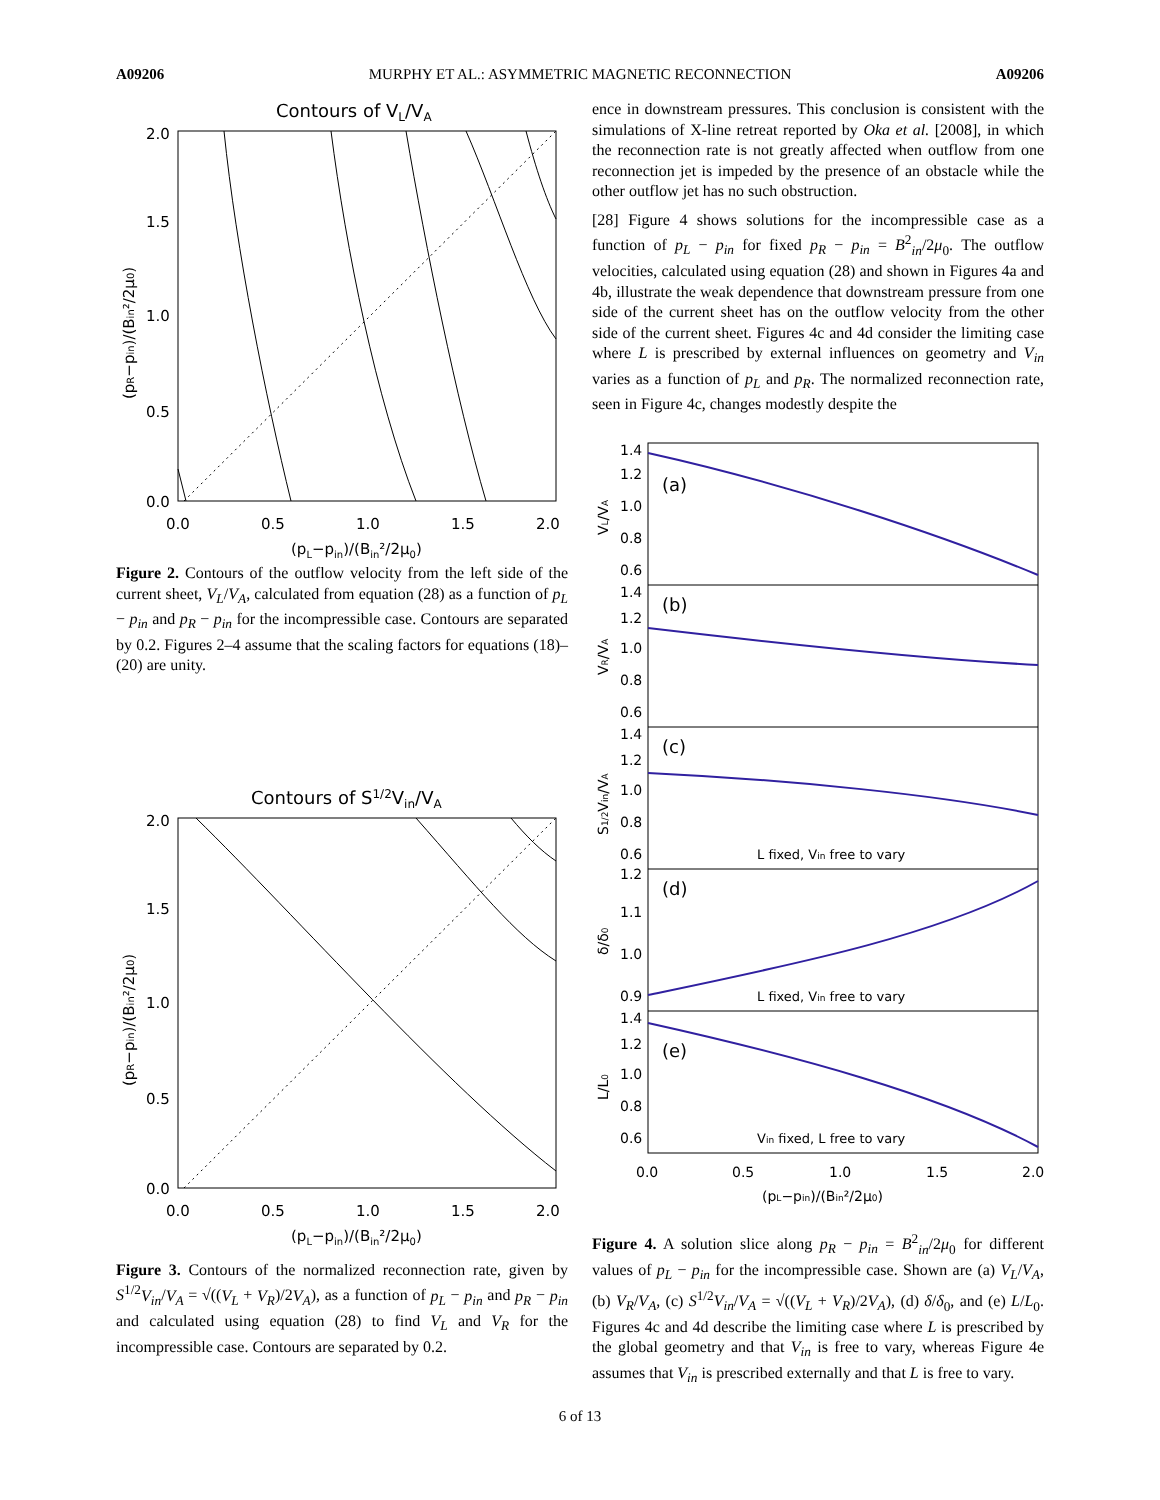A09206 MURPHY ET AL.: ASYMMETRIC MAGNETIC RECONNECTION A09206
Contours of VL/VA
2.0
1.5
1.0
0.5
0.0
0.0
0.5
1.0
1.5
2.0
(pL−pin)/(Bin²/2μ0)
(pR−pin)/(Bin²/2μ0)
Figure 2. Contours of the outflow velocity from the left side of the current sheet, V<sub>L</sub>/V<sub>A</sub>, calculated from equation (28) as a function of p<sub>L</sub> − p<sub>in</sub> and p<sub>R</sub> − p<sub>in</sub> for the incompressible case. Contours are separated by 0.2. Figures 2–4 assume that the scaling factors for equations (18)–(20) are unity.
Contours of S1/2Vin/VA
2.0
1.5
1.0
0.5
0.0
0.0
0.5
1.0
1.5
2.0
(pL−pin)/(Bin²/2μ0)
(pR−pin)/(Bin²/2μ0)
Figure 3. Contours of the normalized reconnection rate, given by S<sup>1/2</sup>V<sub>in</sub>/V<sub>A</sub> = √((V<sub>L</sub> + V<sub>R</sub>)/2V<sub>A</sub>), as a function of p<sub>L</sub> − p<sub>in</sub> and p<sub>R</sub> − p<sub>in</sub> and calculated using equation (28) to find V<sub>L</sub> and V<sub>R</sub> for the incompressible case. Contours are separated by 0.2.
ence in downstream pressures. This conclusion is consistent with the simulations of X-line retreat reported by Oka et al. [2008], in which the reconnection rate is not greatly affected when outflow from one reconnection jet is impeded by the presence of an obstacle while the other outflow jet has no such obstruction.
[28] Figure 4 shows solutions for the incompressible case as a function of p<sub>L</sub> − p<sub>in</sub> for fixed p<sub>R</sub> − p<sub>in</sub> = B<sup>2</sup><sub>in</sub>/2μ<sub>0</sub>. The outflow velocities, calculated using equation (28) and shown in Figures 4a and 4b, illustrate the weak dependence that downstream pressure from one side of the current sheet has on the outflow velocity from the other side of the current sheet. Figures 4c and 4d consider the limiting case where L is prescribed by external influences on geometry and V<sub>in</sub> varies as a function of p<sub>L</sub> and p<sub>R</sub>. The normalized reconnection rate, seen in Figure 4c, changes modestly despite the
(a)
(b)
(c)
(d)
(e)
1.4
1.2
1.0
0.8
0.6
1.4
1.2
1.0
0.8
0.6
1.4
1.2
1.0
0.8
0.6
1.2
1.1
1.0
0.9
1.4
1.2
1.0
0.8
0.6
L fixed, Vin free to vary
L fixed, Vin free to vary
Vin fixed, L free to vary
VL/VA
VR/VA
S1/2Vin/VA
δ/δ0
L/L0
0.0
0.5
1.0
1.5
2.0
(pL−pin)/(Bin²/2μ0)
Figure 4. A solution slice along p<sub>R</sub> − p<sub>in</sub> = B<sup>2</sup><sub>in</sub>/2μ<sub>0</sub> for different values of p<sub>L</sub> − p<sub>in</sub> for the incompressible case. Shown are (a) V<sub>L</sub>/V<sub>A</sub>, (b) V<sub>R</sub>/V<sub>A</sub>, (c) S<sup>1/2</sup>V<sub>in</sub>/V<sub>A</sub> = √((V<sub>L</sub> + V<sub>R</sub>)/2V<sub>A</sub>), (d) δ/δ<sub>0</sub>, and (e) L/L<sub>0</sub>. Figures 4c and 4d describe the limiting case where L is prescribed by the global geometry and that V<sub>in</sub> is free to vary, whereas Figure 4e assumes that V<sub>in</sub> is prescribed externally and that L is free to vary.
6 of 13